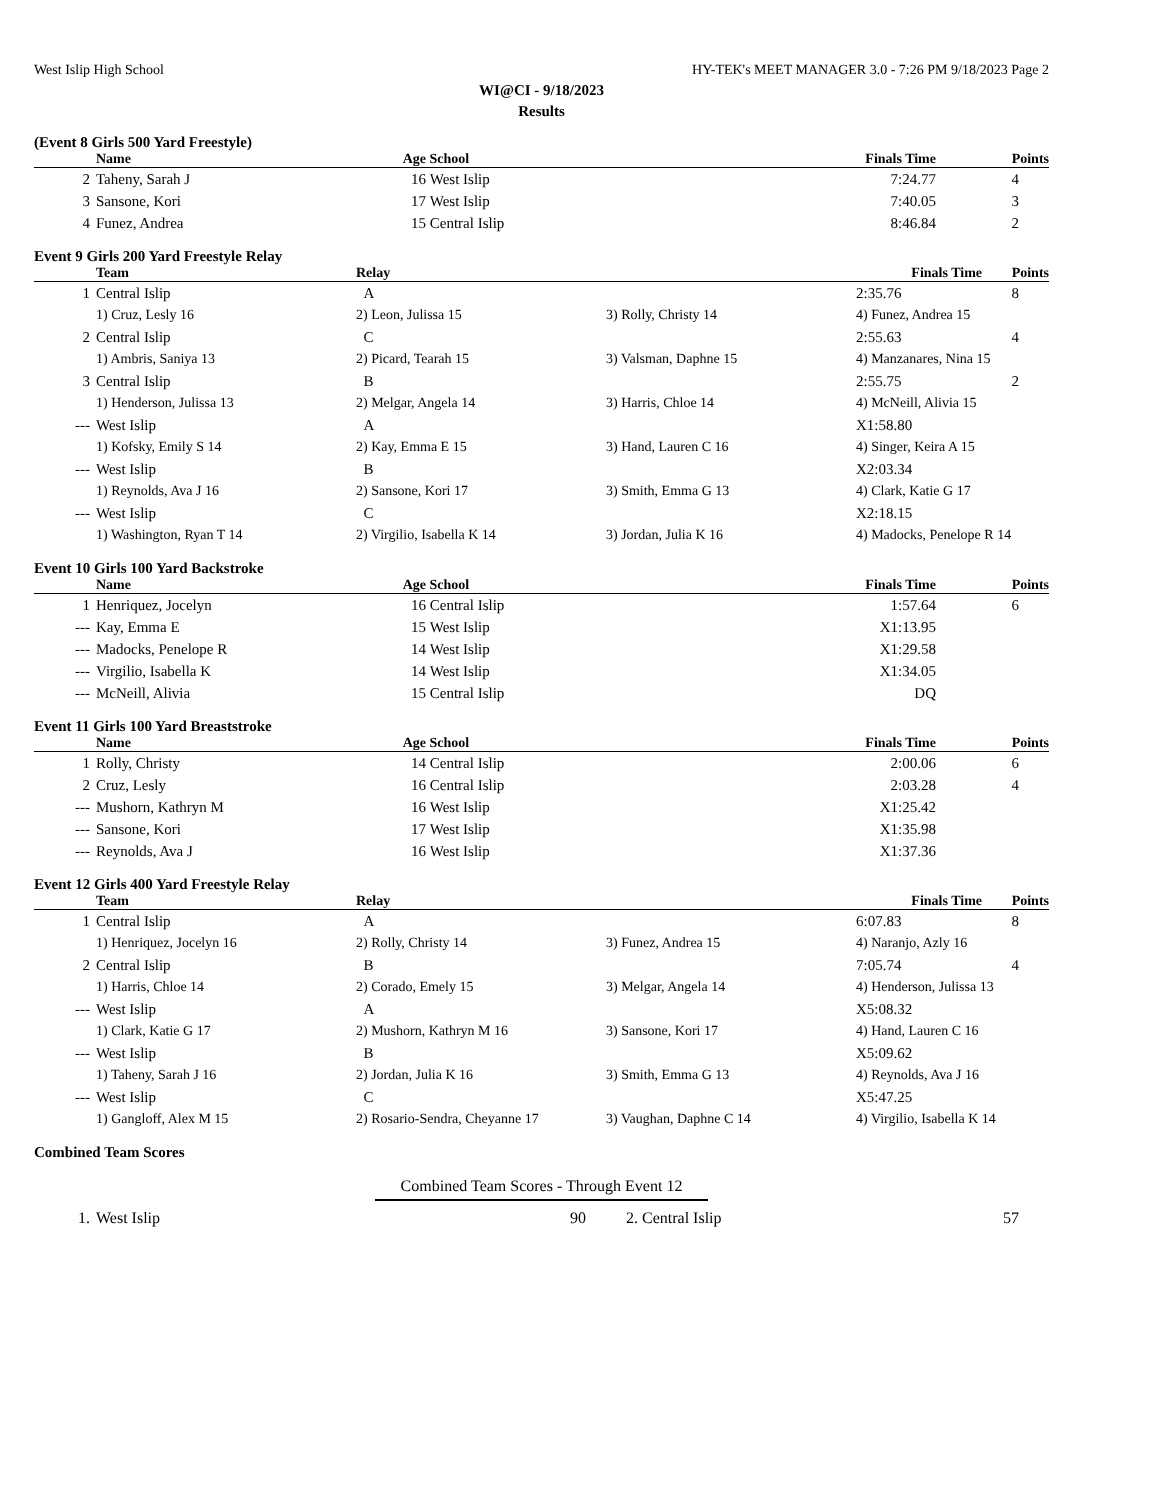West Islip High School HY-TEK's MEET MANAGER 3.0 - 7:26 PM 9/18/2023 Page 2
WI@CI - 9/18/2023
Results
(Event 8 Girls 500 Yard Freestyle)
| | Name | Age | School | Finals Time | Points |
| --- | --- | --- | --- | --- | --- |
| 2 | Taheny, Sarah J | 16 | West Islip | 7:24.77 | 4 |
| 3 | Sansone, Kori | 17 | West Islip | 7:40.05 | 3 |
| 4 | Funez, Andrea | 15 | Central Islip | 8:46.84 | 2 |
Event 9 Girls 200 Yard Freestyle Relay
| | Team | Relay | | Finals Time | Points |
| --- | --- | --- | --- | --- | --- |
| 1 | Central Islip | A | | 2:35.76 | 8 |
| | 1) Cruz, Lesly 16 | 2) Leon, Julissa 15 | 3) Rolly, Christy 14 | 4) Funez, Andrea 15 | |
| 2 | Central Islip | C | | 2:55.63 | 4 |
| | 1) Ambris, Saniya 13 | 2) Picard, Tearah 15 | 3) Valsman, Daphne 15 | 4) Manzanares, Nina 15 | |
| 3 | Central Islip | B | | 2:55.75 | 2 |
| | 1) Henderson, Julissa 13 | 2) Melgar, Angela 14 | 3) Harris, Chloe 14 | 4) McNeill, Alivia 15 | |
| --- | West Islip | A | | X1:58.80 | |
| | 1) Kofsky, Emily S 14 | 2) Kay, Emma E 15 | 3) Hand, Lauren C 16 | 4) Singer, Keira A 15 | |
| --- | West Islip | B | | X2:03.34 | |
| | 1) Reynolds, Ava J 16 | 2) Sansone, Kori 17 | 3) Smith, Emma G 13 | 4) Clark, Katie G 17 | |
| --- | West Islip | C | | X2:18.15 | |
| | 1) Washington, Ryan T 14 | 2) Virgilio, Isabella K 14 | 3) Jordan, Julia K 16 | 4) Madocks, Penelope R 14 | |
Event 10 Girls 100 Yard Backstroke
| | Name | Age | School | Finals Time | Points |
| --- | --- | --- | --- | --- | --- |
| 1 | Henriquez, Jocelyn | 16 | Central Islip | 1:57.64 | 6 |
| --- | Kay, Emma E | 15 | West Islip | X1:13.95 | |
| --- | Madocks, Penelope R | 14 | West Islip | X1:29.58 | |
| --- | Virgilio, Isabella K | 14 | West Islip | X1:34.05 | |
| --- | McNeill, Alivia | 15 | Central Islip | DQ | |
Event 11 Girls 100 Yard Breaststroke
| | Name | Age | School | Finals Time | Points |
| --- | --- | --- | --- | --- | --- |
| 1 | Rolly, Christy | 14 | Central Islip | 2:00.06 | 6 |
| 2 | Cruz, Lesly | 16 | Central Islip | 2:03.28 | 4 |
| --- | Mushorn, Kathryn M | 16 | West Islip | X1:25.42 | |
| --- | Sansone, Kori | 17 | West Islip | X1:35.98 | |
| --- | Reynolds, Ava J | 16 | West Islip | X1:37.36 | |
Event 12 Girls 400 Yard Freestyle Relay
| | Team | Relay | | Finals Time | Points |
| --- | --- | --- | --- | --- | --- |
| 1 | Central Islip | A | | 6:07.83 | 8 |
| | 1) Henriquez, Jocelyn 16 | 2) Rolly, Christy 14 | 3) Funez, Andrea 15 | 4) Naranjo, Azly 16 | |
| 2 | Central Islip | B | | 7:05.74 | 4 |
| | 1) Harris, Chloe 14 | 2) Corado, Emely 15 | 3) Melgar, Angela 14 | 4) Henderson, Julissa 13 | |
| --- | West Islip | A | | X5:08.32 | |
| | 1) Clark, Katie G 17 | 2) Mushorn, Kathryn M 16 | 3) Sansone, Kori 17 | 4) Hand, Lauren C 16 | |
| --- | West Islip | B | | X5:09.62 | |
| | 1) Taheny, Sarah J 16 | 2) Jordan, Julia K 16 | 3) Smith, Emma G 13 | 4) Reynolds, Ava J 16 | |
| --- | West Islip | C | | X5:47.25 | |
| | 1) Gangloff, Alex M 15 | 2) Rosario-Sendra, Cheyanne 17 | 3) Vaughan, Daphne C 14 | 4) Virgilio, Isabella K 14 | |
Combined Team Scores
Combined Team Scores - Through Event 12
| 1. | West Islip | 90 | 2. | Central Islip | 57 |